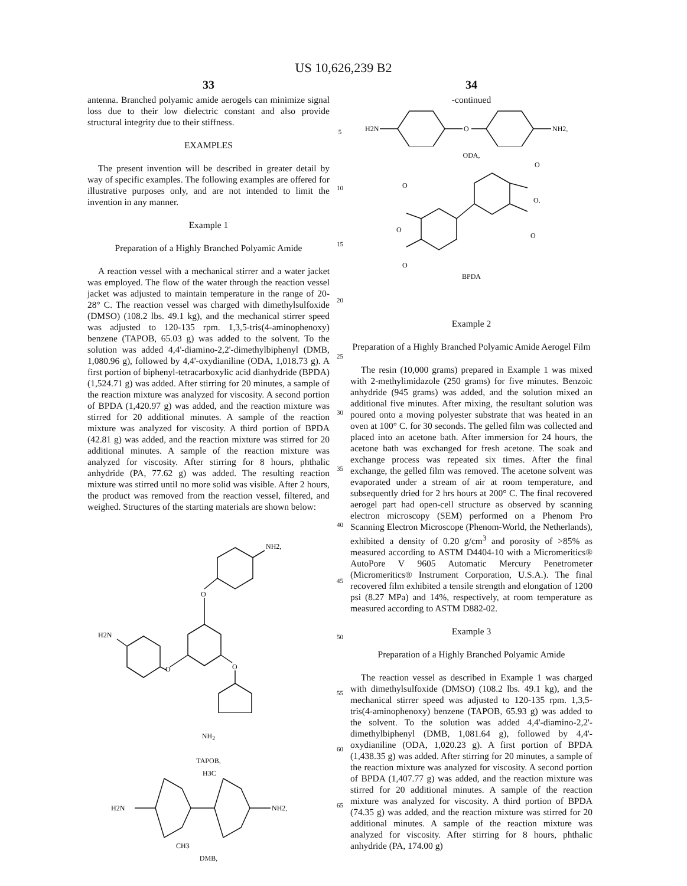US 10,626,239 B2
33
antenna. Branched polyamic amide aerogels can minimize signal loss due to their low dielectric constant and also provide structural integrity due to their stiffness.
EXAMPLES
The present invention will be described in greater detail by way of specific examples. The following examples are offered for illustrative purposes only, and are not intended to limit the invention in any manner.
Example 1
Preparation of a Highly Branched Polyamic Amide
A reaction vessel with a mechanical stirrer and a water jacket was employed. The flow of the water through the reaction vessel jacket was adjusted to maintain temperature in the range of 20-28° C. The reaction vessel was charged with dimethylsulfoxide (DMSO) (108.2 lbs. 49.1 kg), and the mechanical stirrer speed was adjusted to 120-135 rpm. 1,3,5-tris(4-aminophenoxy) benzene (TAPOB, 65.03 g) was added to the solvent. To the solution was added 4,4'-diamino-2,2'-dimethylbiphenyl (DMB, 1,080.96 g), followed by 4,4'-oxydianiline (ODA, 1,018.73 g). A first portion of biphenyl-tetracarboxylic acid dianhydride (BPDA) (1,524.71 g) was added. After stirring for 20 minutes, a sample of the reaction mixture was analyzed for viscosity. A second portion of BPDA (1,420.97 g) was added, and the reaction mixture was stirred for 20 additional minutes. A sample of the reaction mixture was analyzed for viscosity. A third portion of BPDA (42.81 g) was added, and the reaction mixture was stirred for 20 additional minutes. A sample of the reaction mixture was analyzed for viscosity. After stirring for 8 hours, phthalic anhydride (PA, 77.62 g) was added. The resulting reaction mixture was stirred until no more solid was visible. After 2 hours, the product was removed from the reaction vessel, filtered, and weighed. Structures of the starting materials are shown below:
O
O
O
H2N
NH2,
NH<sub>2</sub>
TAPOB,
H2N
NH2,
H3C
CH3
DMB,
5
10
15
20
25
30
35
40
45
50
55
60
65
34
-continued
H2N
O
NH2,
ODA,
O
O
O
O
O.
O
BPDA
Example 2
Preparation of a Highly Branched Polyamic Amide Aerogel Film
The resin (10,000 grams) prepared in Example 1 was mixed with 2-methylimidazole (250 grams) for five minutes. Benzoic anhydride (945 grams) was added, and the solution mixed an additional five minutes. After mixing, the resultant solution was poured onto a moving polyester substrate that was heated in an oven at 100° C. for 30 seconds. The gelled film was collected and placed into an acetone bath. After immersion for 24 hours, the acetone bath was exchanged for fresh acetone. The soak and exchange process was repeated six times. After the final exchange, the gelled film was removed. The acetone solvent was evaporated under a stream of air at room temperature, and subsequently dried for 2 hrs hours at 200° C. The final recovered aerogel part had open-cell structure as observed by scanning electron microscopy (SEM) performed on a Phenom Pro Scanning Electron Microscope (Phenom-World, the Netherlands), exhibited a density of 0.20 g/cm<sup>3</sup> and porosity of >85% as measured according to ASTM D4404-10 with a Micromeritics® AutoPore V 9605 Automatic Mercury Penetrometer (Micromeritics® Instrument Corporation, U.S.A.). The final recovered film exhibited a tensile strength and elongation of 1200 psi (8.27 MPa) and 14%, respectively, at room temperature as measured according to ASTM D882-02.
Example 3
Preparation of a Highly Branched Polyamic Amide
The reaction vessel as described in Example 1 was charged with dimethylsulfoxide (DMSO) (108.2 lbs. 49.1 kg), and the mechanical stirrer speed was adjusted to 120-135 rpm. 1,3,5-tris(4-aminophenoxy) benzene (TAPOB, 65.93 g) was added to the solvent. To the solution was added 4,4'-diamino-2,2'-dimethylbiphenyl (DMB, 1,081.64 g), followed by 4,4'-oxydianiline (ODA, 1,020.23 g). A first portion of BPDA (1,438.35 g) was added. After stirring for 20 minutes, a sample of the reaction mixture was analyzed for viscosity. A second portion of BPDA (1,407.77 g) was added, and the reaction mixture was stirred for 20 additional minutes. A sample of the reaction mixture was analyzed for viscosity. A third portion of BPDA (74.35 g) was added, and the reaction mixture was stirred for 20 additional minutes. A sample of the reaction mixture was analyzed for viscosity. After stirring for 8 hours, phthalic anhydride (PA, 174.00 g)